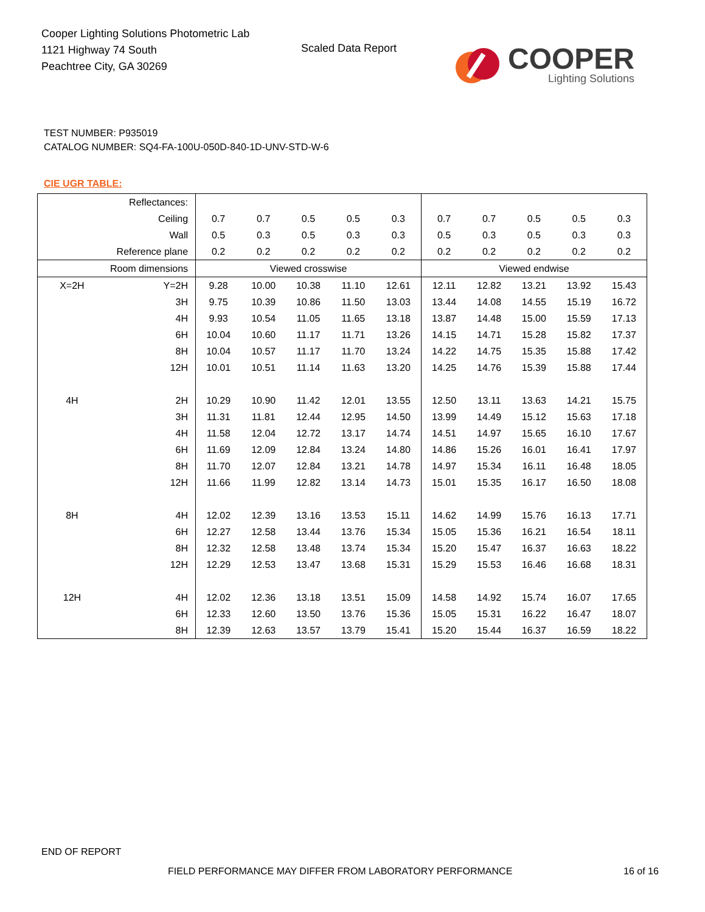Cooper Lighting Solutions Photometric Lab
1121 Highway 74 South
Peachtree City, GA 30269
Scaled Data Report
COOPER
Lighting Solutions
TEST NUMBER: P935019
CATALOG NUMBER: SQ4-FA-100U-050D-840-1D-UNV-STD-W-6
CIE UGR TABLE:
| Reflectances: | | | | | | | | | | | |
| Ceiling | | 0.7 | 0.7 | 0.5 | 0.5 | 0.3 | 0.7 | 0.7 | 0.5 | 0.5 | 0.3 |
| Wall | | 0.5 | 0.3 | 0.5 | 0.3 | 0.3 | 0.5 | 0.3 | 0.5 | 0.3 | 0.3 |
| Reference plane | | 0.2 | 0.2 | 0.2 | 0.2 | 0.2 | 0.2 | 0.2 | 0.2 | 0.2 | 0.2 |
| Room dimensions | | Viewed crosswise | | | | | Viewed endwise | | | | |
| X=2H | Y=2H | 9.28 | 10.00 | 10.38 | 11.10 | 12.61 | 12.11 | 12.82 | 13.21 | 13.92 | 15.43 |
| | 3H | 9.75 | 10.39 | 10.86 | 11.50 | 13.03 | 13.44 | 14.08 | 14.55 | 15.19 | 16.72 |
| | 4H | 9.93 | 10.54 | 11.05 | 11.65 | 13.18 | 13.87 | 14.48 | 15.00 | 15.59 | 17.13 |
| | 6H | 10.04 | 10.60 | 11.17 | 11.71 | 13.26 | 14.15 | 14.71 | 15.28 | 15.82 | 17.37 |
| | 8H | 10.04 | 10.57 | 11.17 | 11.70 | 13.24 | 14.22 | 14.75 | 15.35 | 15.88 | 17.42 |
| | 12H | 10.01 | 10.51 | 11.14 | 11.63 | 13.20 | 14.25 | 14.76 | 15.39 | 15.88 | 17.44 |
| 4H | 2H | 10.29 | 10.90 | 11.42 | 12.01 | 13.55 | 12.50 | 13.11 | 13.63 | 14.21 | 15.75 |
| | 3H | 11.31 | 11.81 | 12.44 | 12.95 | 14.50 | 13.99 | 14.49 | 15.12 | 15.63 | 17.18 |
| | 4H | 11.58 | 12.04 | 12.72 | 13.17 | 14.74 | 14.51 | 14.97 | 15.65 | 16.10 | 17.67 |
| | 6H | 11.69 | 12.09 | 12.84 | 13.24 | 14.80 | 14.86 | 15.26 | 16.01 | 16.41 | 17.97 |
| | 8H | 11.70 | 12.07 | 12.84 | 13.21 | 14.78 | 14.97 | 15.34 | 16.11 | 16.48 | 18.05 |
| | 12H | 11.66 | 11.99 | 12.82 | 13.14 | 14.73 | 15.01 | 15.35 | 16.17 | 16.50 | 18.08 |
| 8H | 4H | 12.02 | 12.39 | 13.16 | 13.53 | 15.11 | 14.62 | 14.99 | 15.76 | 16.13 | 17.71 |
| | 6H | 12.27 | 12.58 | 13.44 | 13.76 | 15.34 | 15.05 | 15.36 | 16.21 | 16.54 | 18.11 |
| | 8H | 12.32 | 12.58 | 13.48 | 13.74 | 15.34 | 15.20 | 15.47 | 16.37 | 16.63 | 18.22 |
| | 12H | 12.29 | 12.53 | 13.47 | 13.68 | 15.31 | 15.29 | 15.53 | 16.46 | 16.68 | 18.31 |
| 12H | 4H | 12.02 | 12.36 | 13.18 | 13.51 | 15.09 | 14.58 | 14.92 | 15.74 | 16.07 | 17.65 |
| | 6H | 12.33 | 12.60 | 13.50 | 13.76 | 15.36 | 15.05 | 15.31 | 16.22 | 16.47 | 18.07 |
| | 8H | 12.39 | 12.63 | 13.57 | 13.79 | 15.41 | 15.20 | 15.44 | 16.37 | 16.59 | 18.22 |
END OF REPORT
FIELD PERFORMANCE MAY DIFFER FROM LABORATORY PERFORMANCE
16 of 16